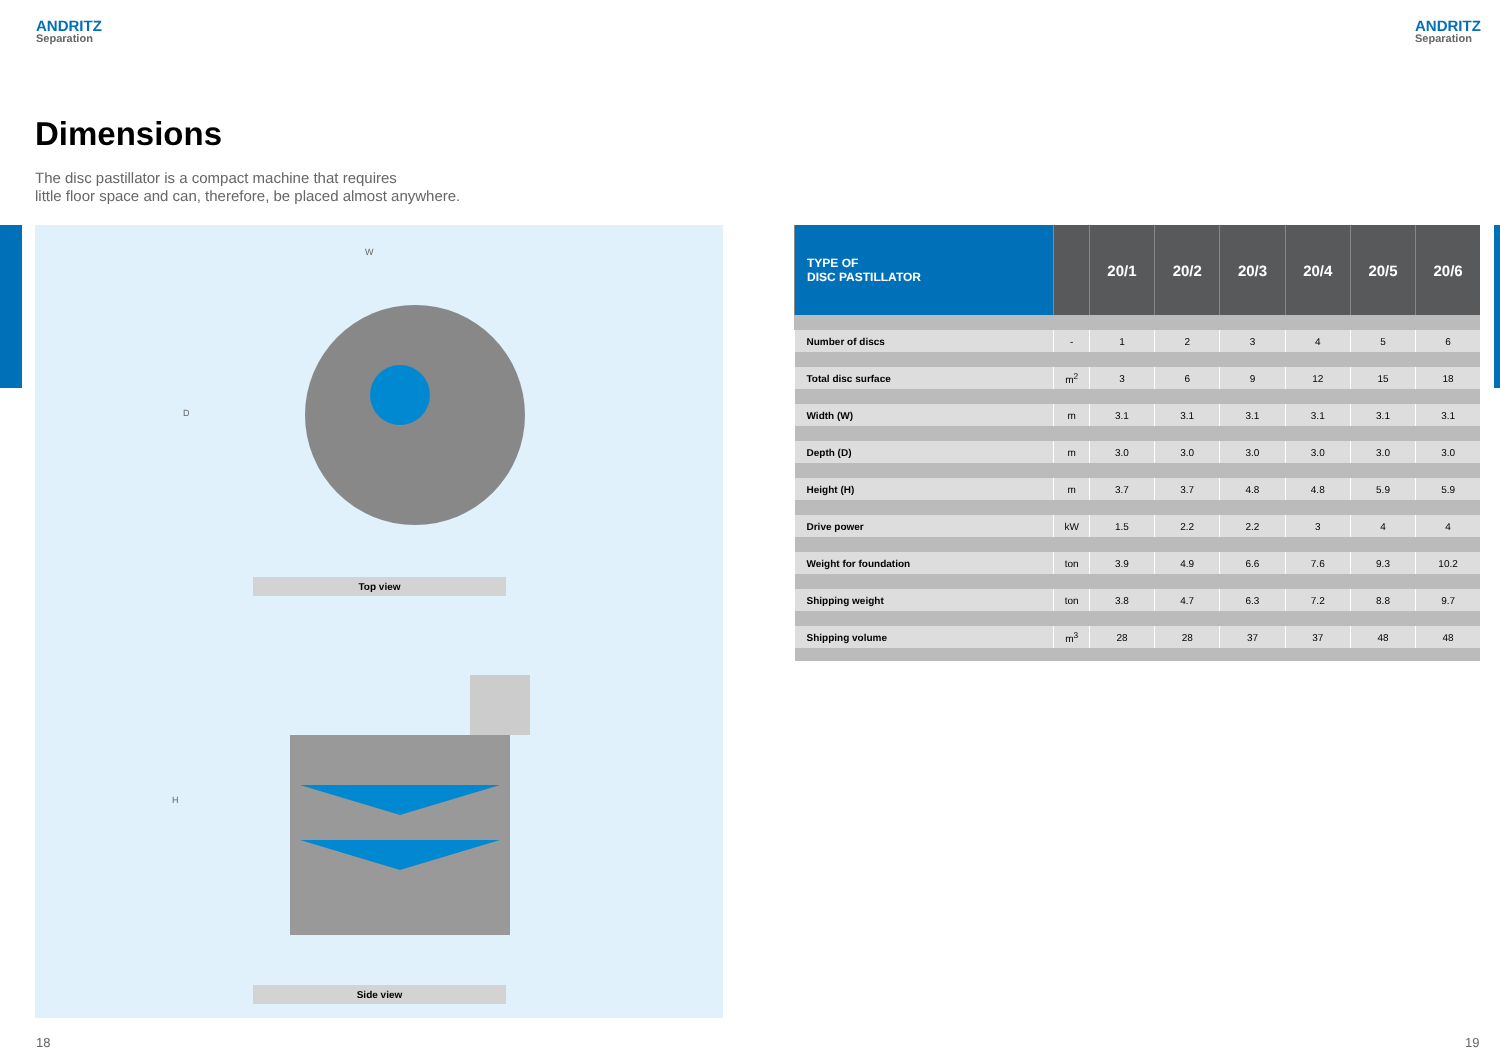ANDRITZ
Separation
ANDRITZ
Separation
Dimensions
The disc pastillator is a compact machine that requires
little floor space and can, therefore, be placed almost anywhere.
W
D
Top view
H
Side view
| TYPE OF DISC PASTILLATOR | | 20/1 | 20/2 | 20/3 | 20/4 | 20/5 | 20/6 |
| --- | --- | --- | --- | --- | --- | --- | --- |
| Number of discs | - | 1 | 2 | 3 | 4 | 5 | 6 |
| Total disc surface | m<sup>2</sup> | 3 | 6 | 9 | 12 | 15 | 18 |
| Width (W) | m | 3.1 | 3.1 | 3.1 | 3.1 | 3.1 | 3.1 |
| Depth (D) | m | 3.0 | 3.0 | 3.0 | 3.0 | 3.0 | 3.0 |
| Height (H) | m | 3.7 | 3.7 | 4.8 | 4.8 | 5.9 | 5.9 |
| Drive power | kW | 1.5 | 2.2 | 2.2 | 3 | 4 | 4 |
| Weight for foundation | ton | 3.9 | 4.9 | 6.6 | 7.6 | 9.3 | 10.2 |
| Shipping weight | ton | 3.8 | 4.7 | 6.3 | 7.2 | 8.8 | 9.7 |
| Shipping volume | m<sup>3</sup> | 28 | 28 | 37 | 37 | 48 | 48 |
18 19